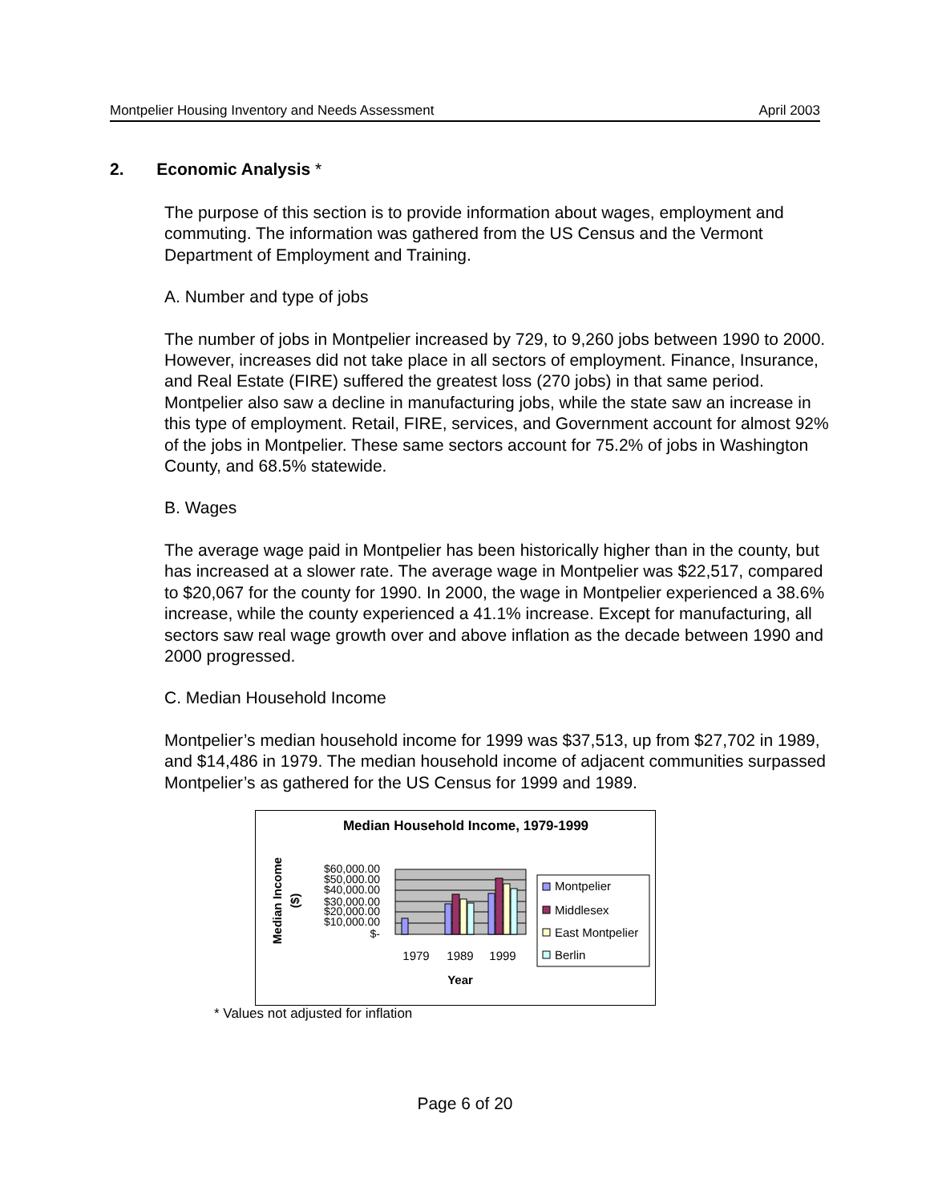Montpelier Housing Inventory and Needs Assessment April 2003
2. Economic Analysis *
The purpose of this section is to provide information about wages, employment and commuting. The information was gathered from the US Census and the Vermont Department of Employment and Training.
A. Number and type of jobs
The number of jobs in Montpelier increased by 729, to 9,260 jobs between 1990 to 2000. However, increases did not take place in all sectors of employment. Finance, Insurance, and Real Estate (FIRE) suffered the greatest loss (270 jobs) in that same period. Montpelier also saw a decline in manufacturing jobs, while the state saw an increase in this type of employment. Retail, FIRE, services, and Government account for almost 92% of the jobs in Montpelier. These same sectors account for 75.2% of jobs in Washington County, and 68.5% statewide.
B. Wages
The average wage paid in Montpelier has been historically higher than in the county, but has increased at a slower rate. The average wage in Montpelier was $22,517, compared to $20,067 for the county for 1990. In 2000, the wage in Montpelier experienced a 38.6% increase, while the county experienced a 41.1% increase. Except for manufacturing, all sectors saw real wage growth over and above inflation as the decade between 1990 and 2000 progressed.
C. Median Household Income
Montpelier’s median household income for 1999 was $37,513, up from $27,702 in 1989, and $14,486 in 1979. The median household income of adjacent communities surpassed Montpelier’s as gathered for the US Census for 1999 and 1989.
Median Household Income, 1979-1999
Median Income
($)
$60,000.00
$50,000.00
$40,000.00
$30,000.00
$20,000.00
$10,000.00
$-
1979
1989
1999
Year
Montpelier
Middlesex
East Montpelier
Berlin
* Values not adjusted for inflation
Page 6 of 20